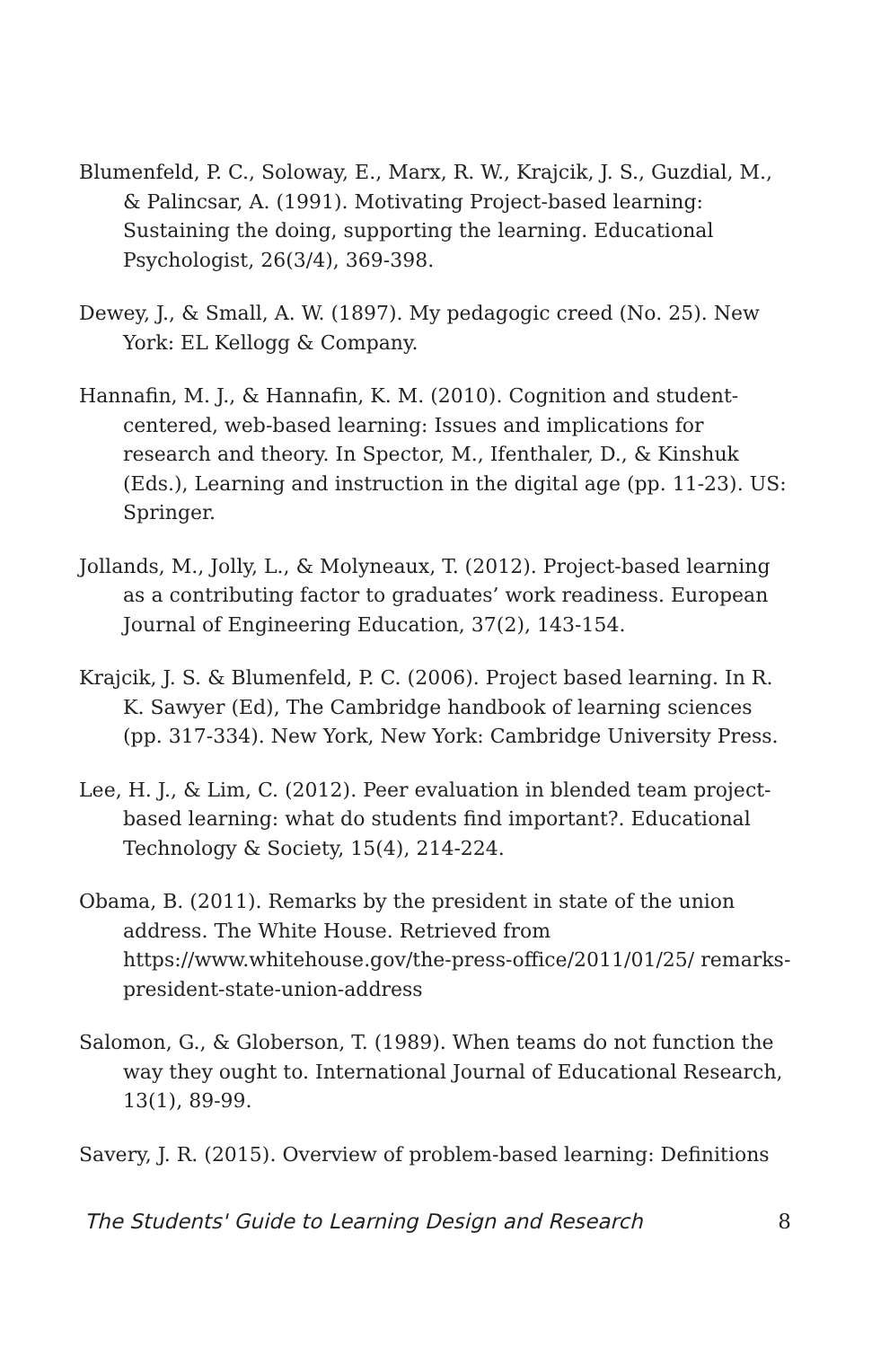Blumenfeld, P. C., Soloway, E., Marx, R. W., Krajcik, J. S., Guzdial, M., & Palincsar, A. (1991). Motivating Project-based learning: Sustaining the doing, supporting the learning. Educational Psychologist, 26(3/4), 369-398.
Dewey, J., & Small, A. W. (1897). My pedagogic creed (No. 25). New York: EL Kellogg & Company.
Hannafin, M. J., & Hannafin, K. M. (2010). Cognition and student-centered, web-based learning: Issues and implications for research and theory. In Spector, M., Ifenthaler, D., & Kinshuk (Eds.), Learning and instruction in the digital age (pp. 11-23). US: Springer.
Jollands, M., Jolly, L., & Molyneaux, T. (2012). Project-based learning as a contributing factor to graduates’ work readiness. European Journal of Engineering Education, 37(2), 143-154.
Krajcik, J. S. & Blumenfeld, P. C. (2006). Project based learning. In R. K. Sawyer (Ed), The Cambridge handbook of learning sciences (pp. 317-334). New York, New York: Cambridge University Press.
Lee, H. J., & Lim, C. (2012). Peer evaluation in blended team project-based learning: what do students find important?. Educational Technology & Society, 15(4), 214-224.
Obama, B. (2011). Remarks by the president in state of the union address. The White House. Retrieved from https://www.whitehouse.gov/the-press-office/2011/01/25/ remarks-president-state-union-address
Salomon, G., & Globerson, T. (1989). When teams do not function the way they ought to. International Journal of Educational Research, 13(1), 89-99.
Savery, J. R. (2015). Overview of problem-based learning: Definitions
The Students' Guide to Learning Design and Research 8